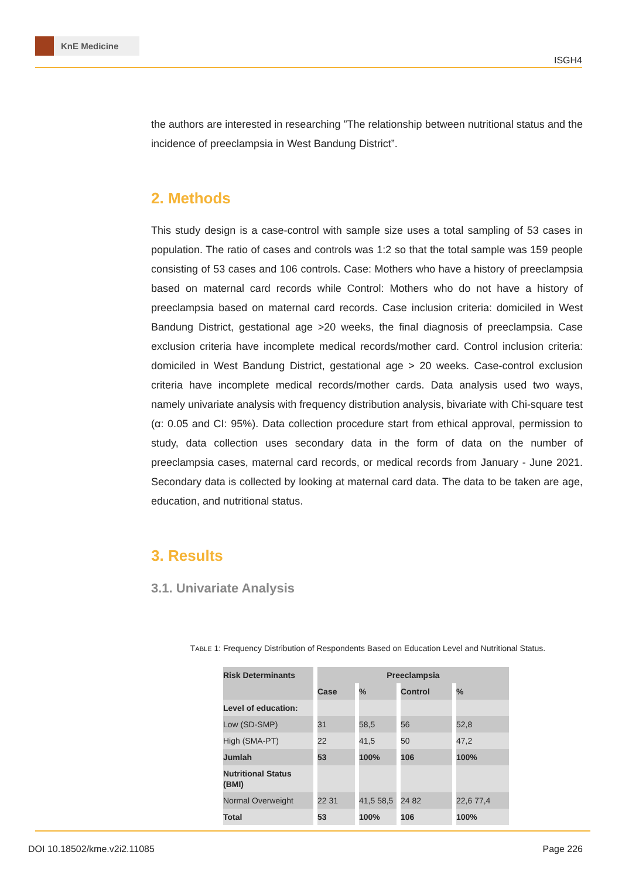KnE Medicine
ISGH4
the authors are interested in researching ”The relationship between nutritional status and the incidence of preeclampsia in West Bandung District”.
2. Methods
This study design is a case-control with sample size uses a total sampling of 53 cases in population. The ratio of cases and controls was 1:2 so that the total sample was 159 people consisting of 53 cases and 106 controls. Case: Mothers who have a history of preeclampsia based on maternal card records while Control: Mothers who do not have a history of preeclampsia based on maternal card records. Case inclusion criteria: domiciled in West Bandung District, gestational age >20 weeks, the final diagnosis of preeclampsia. Case exclusion criteria have incomplete medical records/mother card. Control inclusion criteria: domiciled in West Bandung District, gestational age > 20 weeks. Case-control exclusion criteria have incomplete medical records/mother cards. Data analysis used two ways, namely univariate analysis with frequency distribution analysis, bivariate with Chi-square test (α: 0.05 and CI: 95%). Data collection procedure start from ethical approval, permission to study, data collection uses secondary data in the form of data on the number of preeclampsia cases, maternal card records, or medical records from January - June 2021. Secondary data is collected by looking at maternal card data. The data to be taken are age, education, and nutritional status.
3. Results
3.1. Univariate Analysis
TABLE 1: Frequency Distribution of Respondents Based on Education Level and Nutritional Status.
| Risk Determinants | Preeclampsia | | | |
| | Case | % | Control | % |
| Level of education: | | | | |
| Low (SD-SMP) | 31 | 58,5 | 56 | 52,8 |
| High (SMA-PT) | 22 | 41,5 | 50 | 47,2 |
| Jumlah | 53 | 100% | 106 | 100% |
| Nutritional Status (BMI) | | | | |
| Normal Overweight | 22 31 | 41,5 58,5 | 24 82 | 22,6 77,4 |
| Total | 53 | 100% | 106 | 100% |
DOI 10.18502/kme.v2i2.11085 Page 226